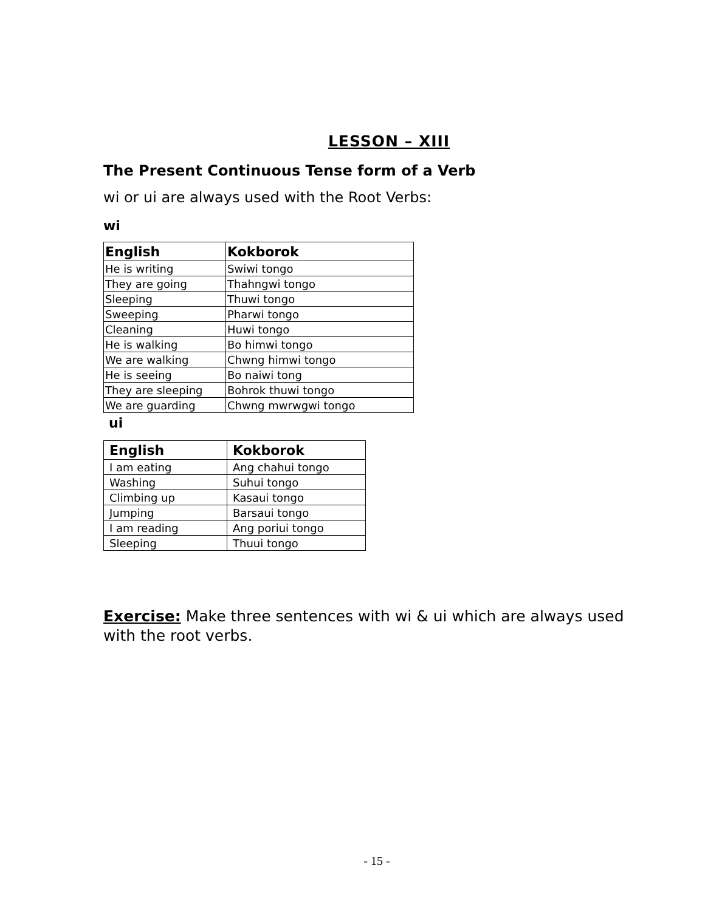LESSON – XIII
The Present Continuous Tense form of a Verb
wi or ui are always used with the Root Verbs:
wi
| English | Kokborok |
| --- | --- |
| He is writing | Swiwi tongo |
| They are going | Thahngwi tongo |
| Sleeping | Thuwi tongo |
| Sweeping | Pharwi tongo |
| Cleaning | Huwi tongo |
| He is walking | Bo himwi tongo |
| We are walking | Chwng himwi tongo |
| He is seeing | Bo naiwi tong |
| They are sleeping | Bohrok thuwi tongo |
| We are guarding | Chwng mwrwgwi tongo |
ui
| English | Kokborok |
| --- | --- |
| I am eating | Ang chahui tongo |
| Washing | Suhui tongo |
| Climbing up | Kasaui tongo |
| Jumping | Barsaui tongo |
| I am reading | Ang poriui tongo |
| Sleeping | Thuui tongo |
Exercise: Make three sentences with wi & ui which are always used with the root verbs.
- 15 -